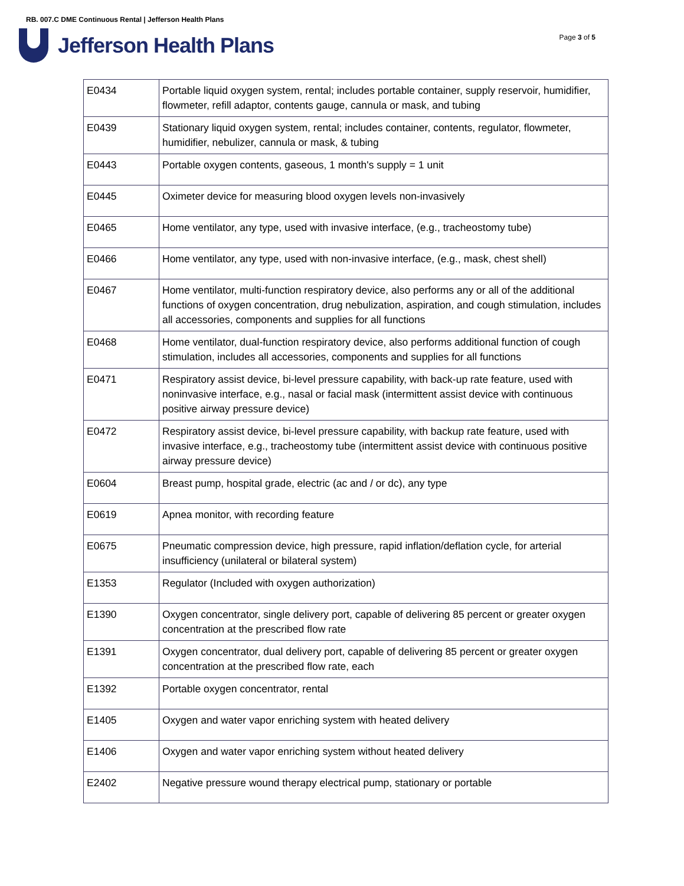RB. 007.C DME Continuous Rental | Jefferson Health Plans
Jefferson Health Plans
Page 3 of 5
| E0434 | Portable liquid oxygen system, rental; includes portable container, supply reservoir, humidifier, flowmeter, refill adaptor, contents gauge, cannula or mask, and tubing |
| E0439 | Stationary liquid oxygen system, rental; includes container, contents, regulator, flowmeter, humidifier, nebulizer, cannula or mask, & tubing |
| E0443 | Portable oxygen contents, gaseous, 1 month's supply = 1 unit |
| E0445 | Oximeter device for measuring blood oxygen levels non-invasively |
| E0465 | Home ventilator, any type, used with invasive interface, (e.g., tracheostomy tube) |
| E0466 | Home ventilator, any type, used with non-invasive interface, (e.g., mask, chest shell) |
| E0467 | Home ventilator, multi-function respiratory device, also performs any or all of the additional functions of oxygen concentration, drug nebulization, aspiration, and cough stimulation, includes all accessories, components and supplies for all functions |
| E0468 | Home ventilator, dual-function respiratory device, also performs additional function of cough stimulation, includes all accessories, components and supplies for all functions |
| E0471 | Respiratory assist device, bi-level pressure capability, with back-up rate feature, used with noninvasive interface, e.g., nasal or facial mask (intermittent assist device with continuous positive airway pressure device) |
| E0472 | Respiratory assist device, bi-level pressure capability, with backup rate feature, used with invasive interface, e.g., tracheostomy tube (intermittent assist device with continuous positive airway pressure device) |
| E0604 | Breast pump, hospital grade, electric (ac and / or dc), any type |
| E0619 | Apnea monitor, with recording feature |
| E0675 | Pneumatic compression device, high pressure, rapid inflation/deflation cycle, for arterial insufficiency (unilateral or bilateral system) |
| E1353 | Regulator (Included with oxygen authorization) |
| E1390 | Oxygen concentrator, single delivery port, capable of delivering 85 percent or greater oxygen concentration at the prescribed flow rate |
| E1391 | Oxygen concentrator, dual delivery port, capable of delivering 85 percent or greater oxygen concentration at the prescribed flow rate, each |
| E1392 | Portable oxygen concentrator, rental |
| E1405 | Oxygen and water vapor enriching system with heated delivery |
| E1406 | Oxygen and water vapor enriching system without heated delivery |
| E2402 | Negative pressure wound therapy electrical pump, stationary or portable |